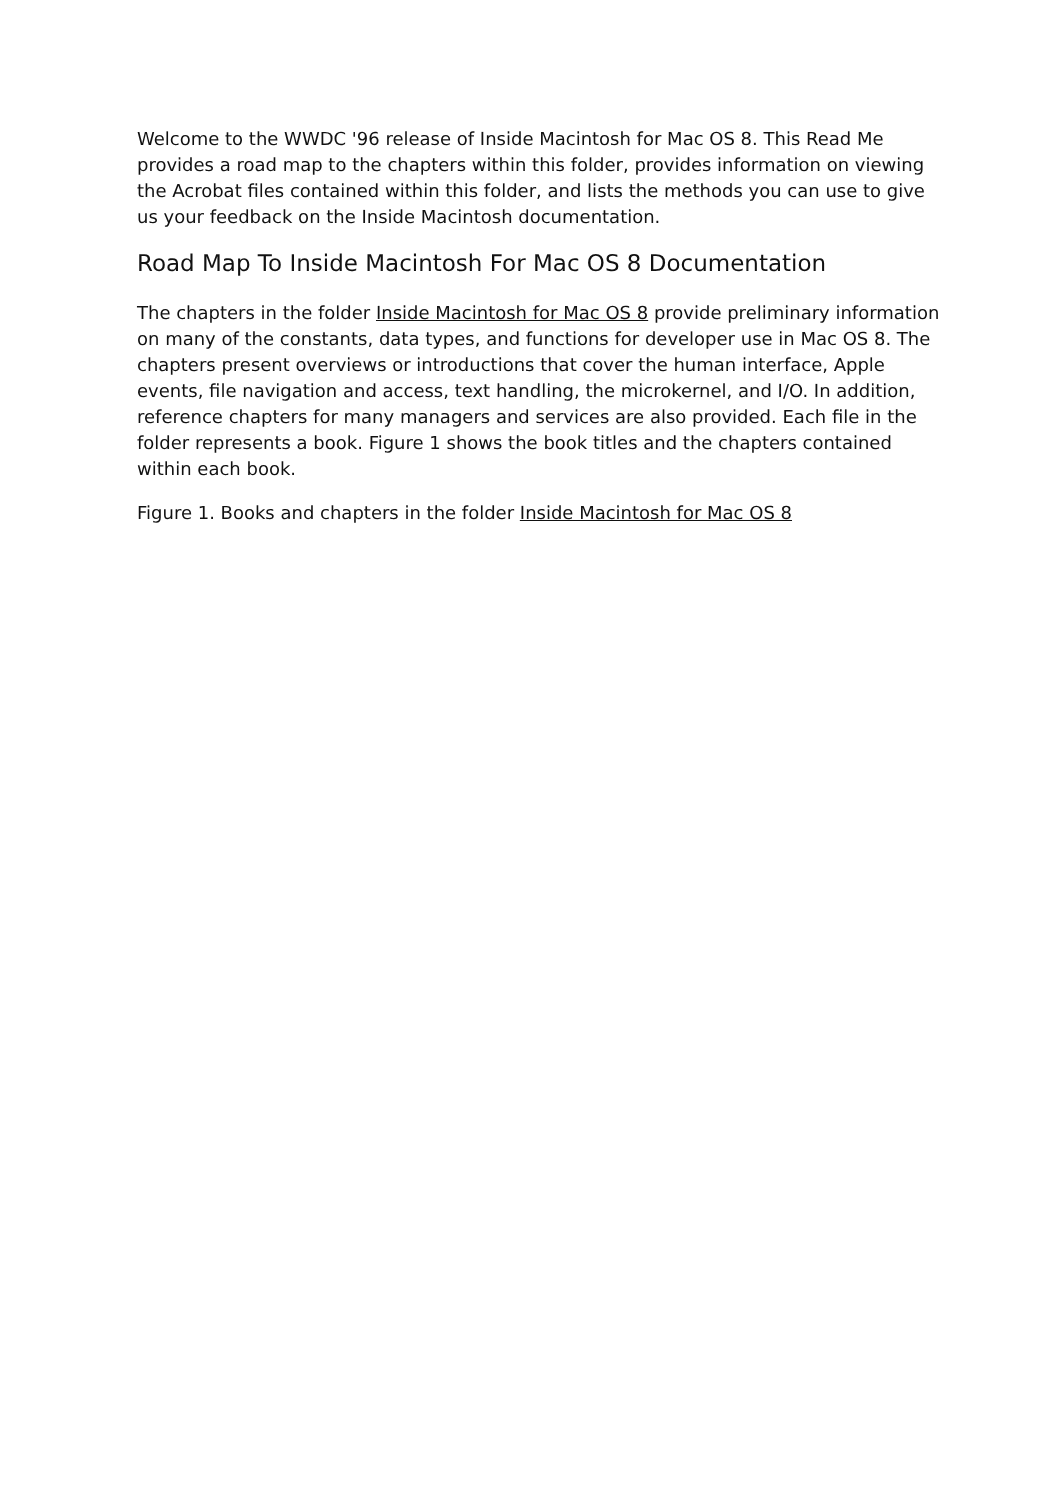Welcome to the WWDC '96 release of Inside Macintosh for Mac OS 8. This Read Me provides a road map to the chapters within this folder, provides information on viewing the Acrobat files contained within this folder, and lists the methods you can use to give us your feedback on the Inside Macintosh documentation.
Road Map To Inside Macintosh For Mac OS 8 Documentation
The chapters in the folder Inside Macintosh for Mac OS 8 provide preliminary information on many of the constants, data types, and functions for developer use in Mac OS 8. The chapters present overviews or introductions that cover the human interface, Apple events, file navigation and access, text handling, the microkernel, and I/O. In addition, reference chapters for many managers and services are also provided. Each file in the folder represents a book. Figure 1 shows the book titles and the chapters contained within each book.
Figure 1. Books and chapters in the folder Inside Macintosh for Mac OS 8